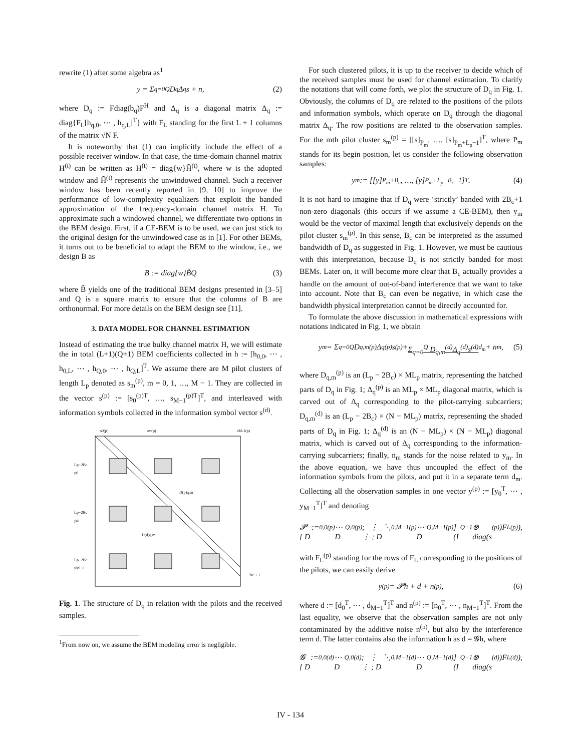rewrite (1) after some algebra as<sup>1</sup>
y = Σ<sub>q=0</sub><sup>Q</sup> D<sub>q</sub>Δ<sub>q</sub>s + n, (2)
where D<sub>q</sub> := Fdiag(b<sub>q</sub>)F<sup>H</sup> and Δ<sub>q</sub> is a diagonal matrix Δ<sub>q</sub> := diag{F<sub>L</sub>[h<sub>q,0</sub>, ⋯ , h<sub>q,L</sub>]<sup>T</sup>} with F<sub>L</sub> standing for the first L + 1 columns of the matrix √N F.
It is noteworthy that (1) can implicitly include the effect of a possible receiver window. In that case, the time-domain channel matrix H<sup>(t)</sup> can be written as H<sup>(t)</sup> = diag{w}H̃<sup>(t)</sup>, where w is the adopted window and H̃<sup>(t)</sup> represents the unwindowed channel. Such a receiver window has been recently reported in [9, 10] to improve the performance of low-complexity equalizers that exploit the banded approximation of the frequency-domain channel matrix H. To approximate such a windowed channel, we differentiate two options in the BEM design. First, if a CE-BEM is to be used, we can just stick to the original design for the unwindowed case as in [1]. For other BEMs, it turns out to be beneficial to adapt the BEM to the window, i.e., we design B as
B := diag{w}B̃Q (3)
where B̃ yields one of the traditional BEM designs presented in [3–5] and Q is a square matrix to ensure that the columns of B are orthonormal. For more details on the BEM design see [11].
3. DATA MODEL FOR CHANNEL ESTIMATION
Instead of estimating the true bulky channel matrix H, we will estimate the in total (L+1)(Q+1) BEM coefficients collected in h := [h<sub>0,0</sub>, ⋯ , h<sub>0,L</sub>, ⋯ , h<sub>Q,0</sub>, ⋯ , h<sub>Q,L</sub>]<sup>T</sup>. We assume there are M pilot clusters of length L<sub>p</sub> denoted as s<sub>m</sub><sup>(p)</sup>, m = 0, 1, …, M − 1. They are collected in the vector s<sup>(p)</sup> := [s<sub>0</sub><sup>(p)T</sup>, …, s<sub>M−1</sub><sup>(p)T</sup>]<sup>T</sup>, and interleaved with information symbols collected in the information symbol vector s<sup>(d)</sup>.
s0(p)
sm(p)
sM-1(p)
Lp−2Bc
y0
Lp−2Bc
ym
Lp−2Bc
yM−1
D(p)q,m
D(d)q,m
Bc + 1
Fig. 1. The structure of D<sub>q</sub> in relation with the pilots and the received samples.
<sup>1</sup> From now on, we assume the BEM modeling error is negligible.
For such clustered pilots, it is up to the receiver to decide which of the received samples must be used for channel estimation. To clarify the notations that will come forth, we plot the structure of D<sub>q</sub> in Fig. 1. Obviously, the columns of D<sub>q</sub> are related to the positions of the pilots and information symbols, which operate on D<sub>q</sub> through the diagonal matrix Δ<sub>q</sub>. The row positions are related to the observation samples. For the mth pilot cluster s<sub>m</sub><sup>(p)</sup> = [[s]<sub>P<sub>m</sub></sub>, …, [s]<sub>P<sub>m</sub>+L<sub>p</sub>−1</sub>]<sup>T</sup>, where P<sub>m</sub> stands for its begin position, let us consider the following observation samples:
y<sub>m</sub> := [[y]<sub>P<sub>m</sub>+B<sub>c</sub></sub>, …, [y]<sub>P<sub>m</sub>+L<sub>p</sub>−B<sub>c</sub>−1</sub>]<sup>T</sup>. (4)
It is not hard to imagine that if D<sub>q</sub> were ‘strictly’ banded with 2B<sub>c</sub>+1 non-zero diagonals (this occurs if we assume a CE-BEM), then y<sub>m</sub> would be the vector of maximal length that exclusively depends on the pilot cluster s<sub>m</sub><sup>(p)</sup>. In this sense, B<sub>c</sub> can be interpreted as the assumed bandwidth of D<sub>q</sub> as suggested in Fig. 1. However, we must be cautious with this interpretation, because D<sub>q</sub> is not strictly banded for most BEMs. Later on, it will become more clear that B<sub>c</sub> actually provides a handle on the amount of out-of-band interference that we want to take into account. Note that B<sub>c</sub> can even be negative, in which case the bandwidth physical interpretation cannot be directly accounted for.
To formulate the above discussion in mathematical expressions with notations indicated in Fig. 1, we obtain
y<sub>m</sub> = Σ<sub>q=0</sub><sup>Q</sup> D<sub>q,m</sub><sup>(p)</sup>Δ<sub>q</sub><sup>(p)</sup>s<sup>(p)</sup> + Σ<sub>q=0</sub><sup>Q</sup> D<sub>q,m</sub><sup>(d)</sup>Δ<sub>q</sub><sup>(d)</sup>s<sup>(d)</sup><sub>d<sub>m</sub></sub> + n<sub>m</sub>, (5)
where D<sub>q,m</sub><sup>(p)</sup> is an (L<sub>p</sub> − 2B<sub>c</sub>) × ML<sub>p</sub> matrix, representing the hatched parts of D<sub>q</sub> in Fig. 1; Δ<sub>q</sub><sup>(p)</sup> is an ML<sub>p</sub> × ML<sub>p</sub> diagonal matrix, which is carved out of Δ<sub>q</sub> corresponding to the pilot-carrying subcarriers; D<sub>q,m</sub><sup>(d)</sup> is an (L<sub>p</sub> − 2B<sub>c</sub>) × (N − ML<sub>p</sub>) matrix, representing the shaded parts of D<sub>q</sub> in Fig. 1; Δ<sub>q</sub><sup>(d)</sup> is an (N − ML<sub>p</sub>) × (N − ML<sub>p</sub>) diagonal matrix, which is carved out of Δ<sub>q</sub> corresponding to the information-carrying subcarriers; finally, n<sub>m</sub> stands for the noise related to y<sub>m</sub>. In the above equation, we have thus uncoupled the effect of the information symbols from the pilots, and put it in a separate term d<sub>m</sub>. Collecting all the observation samples in one vector y<sup>(p)</sup> := [y<sub>0</sub><sup>T</sup>, ⋯ , y<sub>M−1</sub><sup>T</sup>]<sup>T</sup> and denoting
𝓟 := [ D<sub>0,0</sub><sup>(p)</sup> ⋯ D<sub>Q,0</sub><sup>(p)</sup> ; ⋮ ⋱ ⋮ ; D<sub>0,M−1</sub><sup>(p)</sup> ⋯ D<sub>Q,M−1</sub><sup>(p)</sup> ] (I<sub>Q+1</sub> ⊗ diag(s<sup>(p)</sup>)F<sub>L</sub><sup>(p)</sup>),
with F<sub>L</sub><sup>(p)</sup> standing for the rows of F<sub>L</sub> corresponding to the positions of the pilots, we can easily derive
y<sup>(p)</sup> = 𝓟h + d + n<sup>(p)</sup>, (6)
where d := [d<sub>0</sub><sup>T</sup>, ⋯ , d<sub>M−1</sub><sup>T</sup>]<sup>T</sup> and n<sup>(p)</sup> := [n<sub>0</sub><sup>T</sup>, ⋯ , n<sub>M−1</sub><sup>T</sup>]<sup>T</sup>. From the last equality, we observe that the observation samples are not only contaminated by the additive noise n<sup>(p)</sup>, but also by the interference term d. The latter contains also the information h as d = 𝓖h, where
𝓖 := [ D<sub>0,0</sub><sup>(d)</sup> ⋯ D<sub>Q,0</sub><sup>(d)</sup> ; ⋮ ⋱ ⋮ ; D<sub>0,M−1</sub><sup>(d)</sup> ⋯ D<sub>Q,M−1</sub><sup>(d)</sup> ] (I<sub>Q+1</sub> ⊗ diag(s<sup>(d)</sup>)F<sub>L</sub><sup>(d)</sup>),
IV - 134